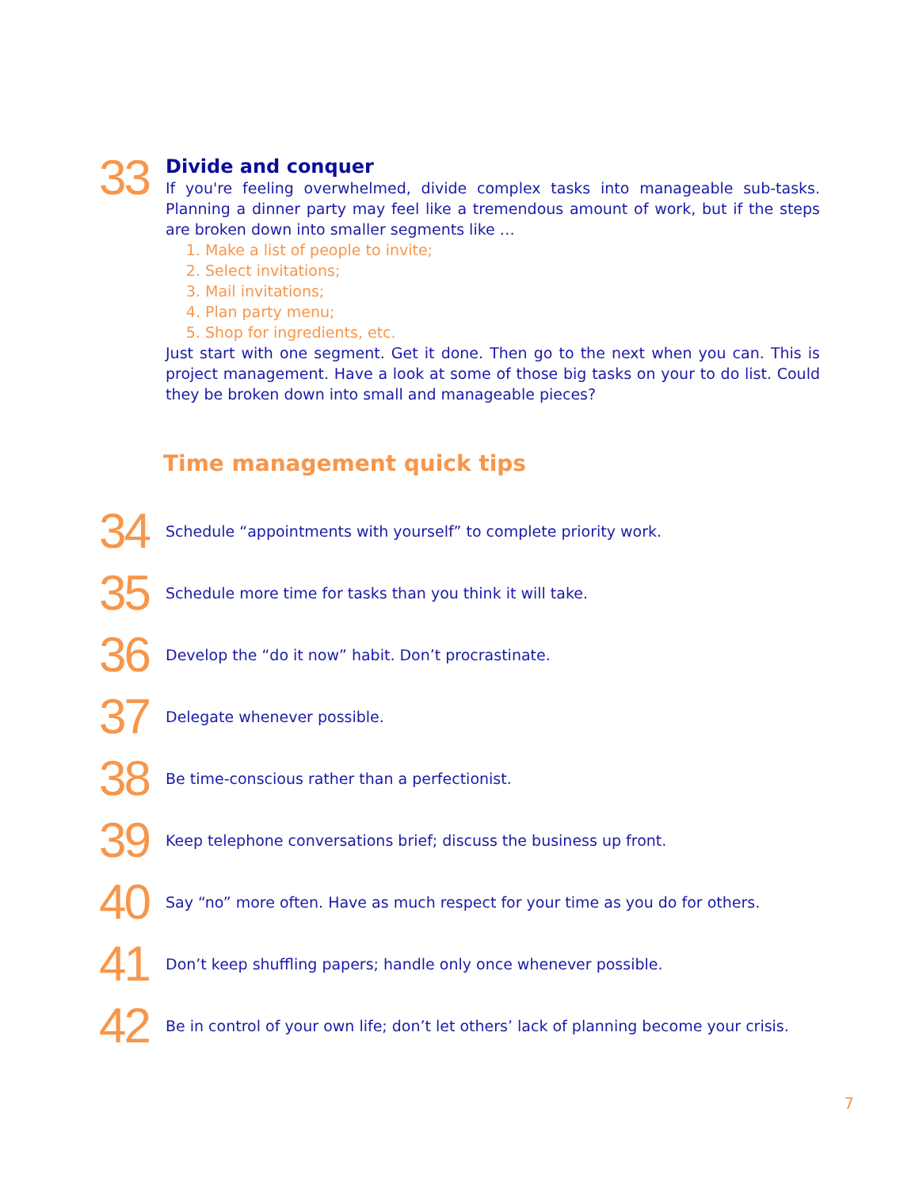33
Divide and conquer
If you're feeling overwhelmed, divide complex tasks into manageable sub-tasks. Planning a dinner party may feel like a tremendous amount of work, but if the steps are broken down into smaller segments like …
1. Make a list of people to invite;
2. Select invitations;
3. Mail invitations;
4. Plan party menu;
5. Shop for ingredients, etc.
Just start with one segment. Get it done. Then go to the next when you can. This is project management. Have a look at some of those big tasks on your to do list. Could they be broken down into small and manageable pieces?
Time management quick tips
34
Schedule “appointments with yourself” to complete priority work.
35
Schedule more time for tasks than you think it will take.
36
Develop the “do it now” habit. Don’t procrastinate.
37
Delegate whenever possible.
38
Be time-conscious rather than a perfectionist.
39
Keep telephone conversations brief; discuss the business up front.
40
Say “no” more often. Have as much respect for your time as you do for others.
41
Don’t keep shuffling papers; handle only once whenever possible.
42
Be in control of your own life; don’t let others’ lack of planning become your crisis.
7